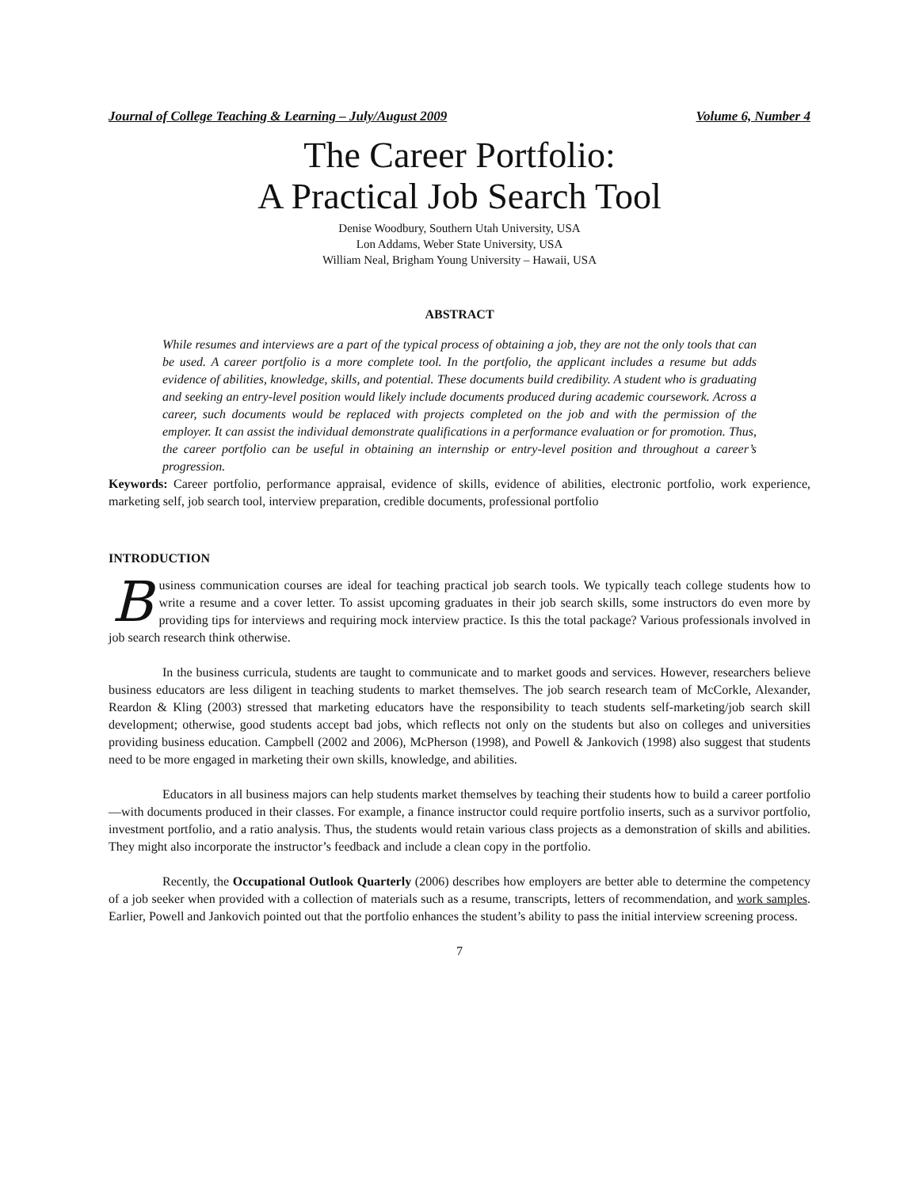Journal of College Teaching & Learning – July/August 2009 Volume 6, Number 4
The Career Portfolio:
A Practical Job Search Tool
Denise Woodbury, Southern Utah University, USA
Lon Addams, Weber State University, USA
William Neal, Brigham Young University – Hawaii, USA
ABSTRACT
While resumes and interviews are a part of the typical process of obtaining a job, they are not the only tools that can be used. A career portfolio is a more complete tool. In the portfolio, the applicant includes a resume but adds evidence of abilities, knowledge, skills, and potential. These documents build credibility. A student who is graduating and seeking an entry-level position would likely include documents produced during academic coursework. Across a career, such documents would be replaced with projects completed on the job and with the permission of the employer. It can assist the individual demonstrate qualifications in a performance evaluation or for promotion. Thus, the career portfolio can be useful in obtaining an internship or entry-level position and throughout a career’s progression.
Keywords: Career portfolio, performance appraisal, evidence of skills, evidence of abilities, electronic portfolio, work experience, marketing self, job search tool, interview preparation, credible documents, professional portfolio
INTRODUCTION
Business communication courses are ideal for teaching practical job search tools. We typically teach college students how to write a resume and a cover letter. To assist upcoming graduates in their job search skills, some instructors do even more by providing tips for interviews and requiring mock interview practice. Is this the total package? Various professionals involved in job search research think otherwise.
In the business curricula, students are taught to communicate and to market goods and services. However, researchers believe business educators are less diligent in teaching students to market themselves. The job search research team of McCorkle, Alexander, Reardon & Kling (2003) stressed that marketing educators have the responsibility to teach students self-marketing/job search skill development; otherwise, good students accept bad jobs, which reflects not only on the students but also on colleges and universities providing business education. Campbell (2002 and 2006), McPherson (1998), and Powell & Jankovich (1998) also suggest that students need to be more engaged in marketing their own skills, knowledge, and abilities.
Educators in all business majors can help students market themselves by teaching their students how to build a career portfolio—with documents produced in their classes. For example, a finance instructor could require portfolio inserts, such as a survivor portfolio, investment portfolio, and a ratio analysis. Thus, the students would retain various class projects as a demonstration of skills and abilities. They might also incorporate the instructor’s feedback and include a clean copy in the portfolio.
Recently, the Occupational Outlook Quarterly (2006) describes how employers are better able to determine the competency of a job seeker when provided with a collection of materials such as a resume, transcripts, letters of recommendation, and work samples. Earlier, Powell and Jankovich pointed out that the portfolio enhances the student’s ability to pass the initial interview screening process.
7